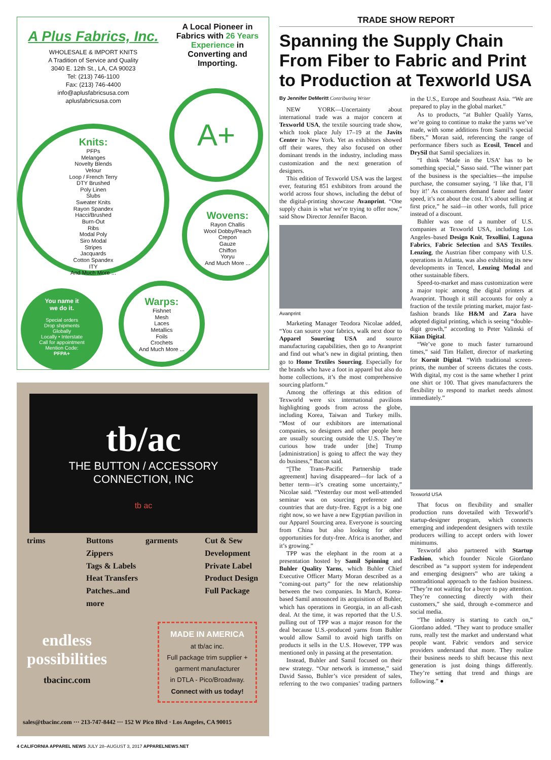A Plus Fabrics, Inc.
WHOLESALE & IMPORT KNITS
A Tradition of Service and Quality
3040 E. 12th St., LA, CA 90023
Tel: (213) 746-1100
Fax: (213) 746-4400
info@aplusfabricsusa.com
aplusfabricsusa.com
A Local Pioneer in Fabrics with 26 Years Experience in Converting and Importing.
A+
Knits:
PFPs
Melanges
Novelty Blends
Velour
Loop / French Terry
DTY Brushed
Poly Linen
Slubs
Sweater Knits
Rayon Spandex
Hacci/Brushed
Burn-Out
Ribs
Modal Poly
Siro Modal
Stripes
Jacquards
Cotton Spandex
ITY
And Much More ...
Wovens:
Rayon Challis
Wool Dobby/Peach
Crepon
Gauze
Chiffon
Yoryu
And Much More ...
Warps:
Fishnet
Mesh
Laces
Metallics
Foils
Crochets
And Much More ...
You name it
we do it.
Special orders
Drop shipments
Globally
Locally • Interstate
Call for appointment
Mention Code:
PFPA+
tb/ac
THE BUTTON / ACCESSORY CONNECTION, INC
tb ac
trims
Buttons
Zippers
Tags & Labels
Heat Transfers
Patches..and more
garments Cut & Sew
Development
Private Label
Product Design
Full Package
endless
possibilities
tbacinc.com
MADE IN AMERICA
at tb/ac inc.
Full package trim supplier +
garment manufacturer
in DTLA - Pico/Broadway.
Connect with us today!
sales@tbacinc.com ··· 213-747-8442 ··· 152 W Pico Blvd · Los Angeles, CA 90015
TRADE SHOW REPORT
Spanning the Supply Chain From Fiber to Fabric and Print to Production at Texworld USA
By Jennifer DeMeritt Contributing Writer
NEW YORK—Uncertainty about international trade was a major concern at Texworld USA, the textile sourcing trade show, which took place July 17–19 at the Javits Center in New York. Yet as exhibitors showed off their wares, they also focused on other dominant trends in the industry, including mass customization and the next generation of designers.
This edition of Texworld USA was the largest ever, featuring 851 exhibitors from around the world across four shows, including the debut of the digital-printing showcase Avanprint. “One supply chain is what we’re trying to offer now,” said Show Director Jennifer Bacon.
Avanprint
Marketing Manager Teodora Nicolae added, “You can source your fabrics, walk next door to Apparel Sourcing USA and source manufacturing capabilities, then go to Avanprint and find out what’s new in digital printing, then go to Home Textiles Sourcing. Especially for the brands who have a foot in apparel but also do home collections, it’s the most comprehensive sourcing platform.”
Among the offerings at this edition of Texworld were six international pavilions highlighting goods from across the globe, including Korea, Taiwan and Turkey mills. “Most of our exhibitors are international companies, so designers and other people here are usually sourcing outside the U.S. They’re curious how trade under [the] Trump [administration] is going to affect the way they do business,” Bacon said.
“[The Trans-Pacific Partnership trade agreement] having disappeared—for lack of a better term—it’s creating some uncertainty,” Nicolae said. “Yesterday our most well-attended seminar was on sourcing preference and countries that are duty-free. Egypt is a big one right now, so we have a new Egyptian pavilion in our Apparel Sourcing area. Everyone is sourcing from China but also looking for other opportunities for duty-free. Africa is another, and it’s growing.”
TPP was the elephant in the room at a presentation hosted by Samil Spinning and Buhler Quality Yarns, which Buhler Chief Executive Officer Marty Moran described as a “coming-out party” for the new relationship between the two companies. In March, Korea-based Samil announced its acquisition of Buhler, which has operations in Georgia, in an all-cash deal. At the time, it was reported that the U.S. pulling out of TPP was a major reason for the deal because U.S.-produced yarns from Buhler would allow Samil to avoid high tariffs on products it sells in the U.S. However, TPP was mentioned only in passing at the presentation.
Instead, Buhler and Samil focused on their new strategy. “Our network is immense,” said David Sasso, Buhler’s vice president of sales, referring to the two companies’ trading partners in the U.S., Europe and Southeast Asia. “We are prepared to play in the global market.”
As to products, “at Buhler Qualily Yarns, we’re going to continue to make the yarns we’ve made, with some additions from Samil’s special fibers,” Moran said, referencing the range of performance fibers such as Ecosil, Tencel and DrySil that Samil specializes in.
“I think ‘Made in the USA’ has to be something special,” Sasso said. “The winner part of the business is the specialties—the impulse purchase, the consumer saying, ‘I like that, I’ll buy it!’ As consumers demand faster and faster speed, it’s not about the cost. It’s about selling at first price,” he said—in other words, full price instead of a discount.
Buhler was one of a number of U.S. companies at Texworld USA, including Los Angeles–based Design Knit, Texollini, Laguna Fabrics, Fabric Selection and SAS Textiles. Lenzing, the Austrian fiber company with U.S. operations in Atlanta, was also exhibiting its new developments in Tencel, Lenzing Modal and other sustainable fibers.
Speed-to-market and mass customization were a major topic among the digital printers at Avanprint. Though it still accounts for only a fraction of the textile printing market, major fast-fashion brands like H&M and Zara have adopted digital printing, which is seeing “double-digit growth,” according to Peter Valinski of Kiian Digital.
“We’ve gone to much faster turnaround times,” said Tim Hallett, director of marketing for Kornit Digital. “With traditional screen-prints, the number of screens dictates the costs. With digital, my cost is the same whether I print one shirt or 100. That gives manufacturers the flexibility to respond to market needs almost immediately.”
Texworld USA
That focus on flexibility and smaller production runs dovetailed with Texworld’s startup-designer program, which connects emerging and independent designers with textile producers willing to accept orders with lower minimums.
Texworld also partnered with Startup Fashion, which founder Nicole Giordano described as “a support system for independent and emerging designers” who are taking a nontraditional approach to the fashion business. “They’re not waiting for a buyer to pay attention. They’re connecting directly with their customers,” she said, through e-commerce and social media.
“The industry is starting to catch on,” Giordano added. “They want to produce smaller runs, really test the market and understand what people want. Fabric vendors and service providers understand that more. They realize their business needs to shift because this next generation is just doing things differently. They’re setting that trend and things are following.” ●
4 CALIFORNIA APPAREL NEWS JULY 28–AUGUST 3, 2017 APPARELNEWS.NET